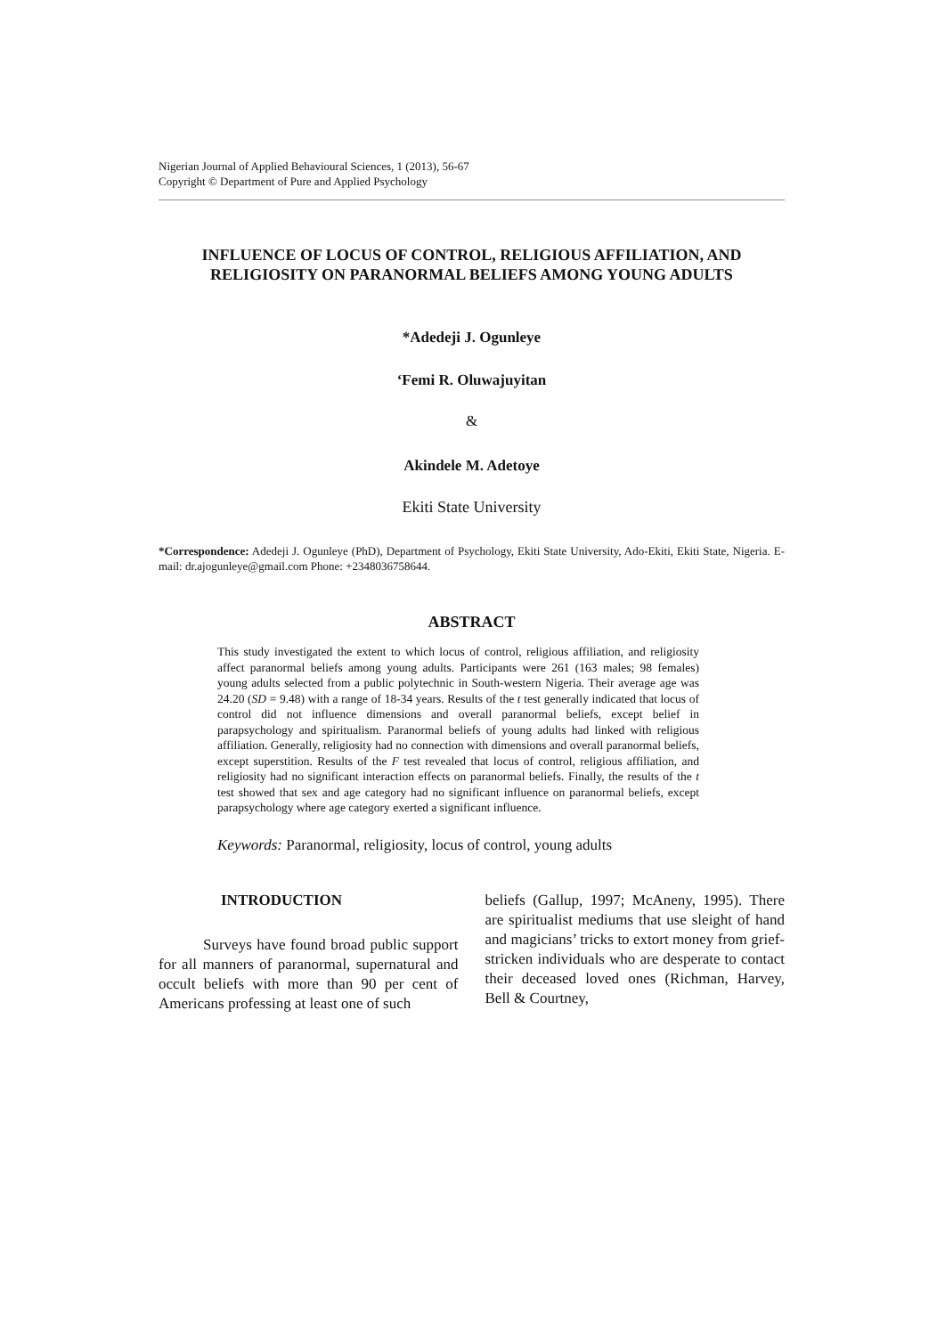Nigerian Journal of Applied Behavioural Sciences, 1 (2013), 56-67
Copyright © Department of Pure and Applied Psychology
INFLUENCE OF LOCUS OF CONTROL, RELIGIOUS AFFILIATION, AND RELIGIOSITY ON PARANORMAL BELIEFS AMONG YOUNG ADULTS
*Adedeji J. Ogunleye
‘Femi R. Oluwajuyitan
&
Akindele M. Adetoye
Ekiti State University
*Correspondence: Adedeji J. Ogunleye (PhD), Department of Psychology, Ekiti State University, Ado-Ekiti, Ekiti State, Nigeria. E-mail: dr.ajogunleye@gmail.com Phone: +2348036758644.
ABSTRACT
This study investigated the extent to which locus of control, religious affiliation, and religiosity affect paranormal beliefs among young adults. Participants were 261 (163 males; 98 females) young adults selected from a public polytechnic in South-western Nigeria. Their average age was 24.20 (SD = 9.48) with a range of 18-34 years. Results of the t test generally indicated that locus of control did not influence dimensions and overall paranormal beliefs, except belief in parapsychology and spiritualism. Paranormal beliefs of young adults had linked with religious affiliation. Generally, religiosity had no connection with dimensions and overall paranormal beliefs, except superstition. Results of the F test revealed that locus of control, religious affiliation, and religiosity had no significant interaction effects on paranormal beliefs. Finally, the results of the t test showed that sex and age category had no significant influence on paranormal beliefs, except parapsychology where age category exerted a significant influence.
Keywords: Paranormal, religiosity, locus of control, young adults
INTRODUCTION
Surveys have found broad public support for all manners of paranormal, supernatural and occult beliefs with more than 90 per cent of Americans professing at least one of such
beliefs (Gallup, 1997; McAneny, 1995). There are spiritualist mediums that use sleight of hand and magicians’ tricks to extort money from grief-stricken individuals who are desperate to contact their deceased loved ones (Richman, Harvey, Bell & Courtney,